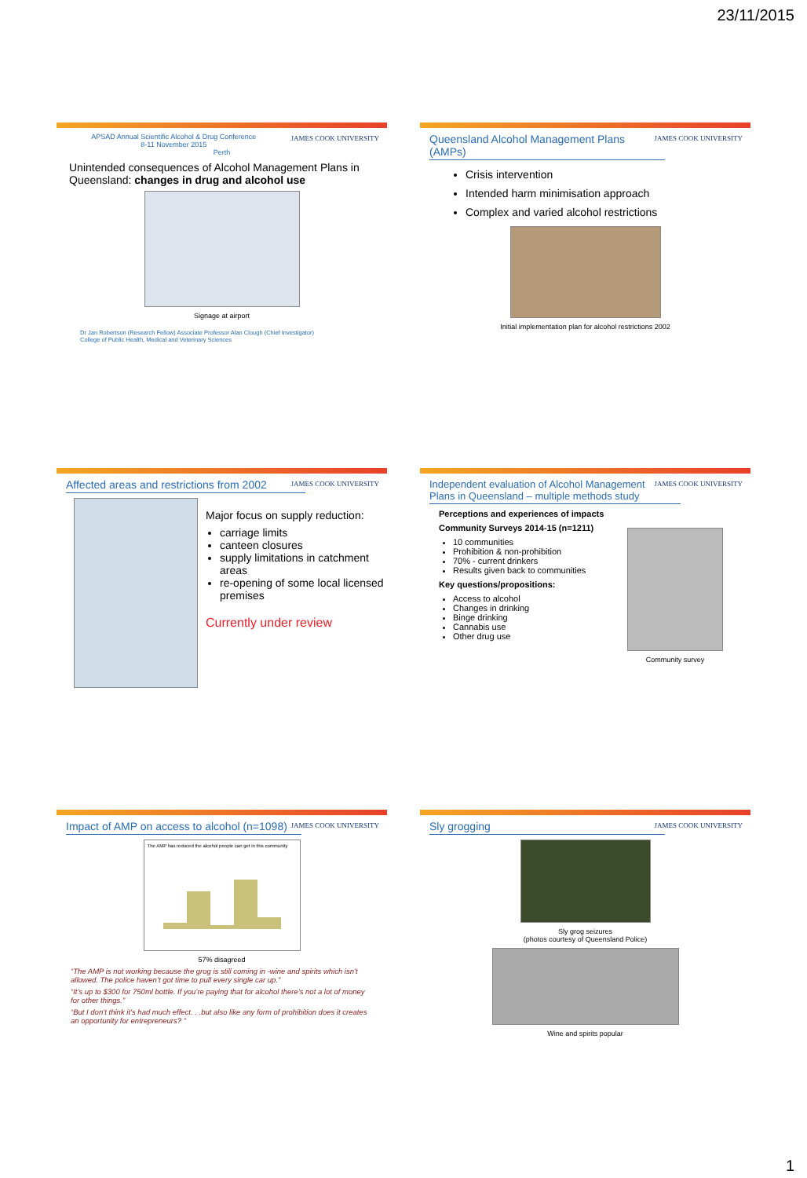23/11/2015
JAMES COOK UNIVERSITY
APSAD Annual Scientific Alcohol & Drug Conference
8-11 November 2015
Perth
Unintended consequences of Alcohol Management Plans in Queensland: changes in drug and alcohol use
Signage at airport
Dr Jan Robertson (Research Fellow) Associate Professor Alan Clough (Chief Investigator)
College of Public Health, Medical and Veterinary Sciences
JAMES COOK UNIVERSITY
Queensland Alcohol Management Plans (AMPs)
Crisis intervention
Intended harm minimisation approach
Complex and varied alcohol restrictions
Initial implementation plan for alcohol restrictions 2002
JAMES COOK UNIVERSITY
Affected areas and restrictions from 2002
Major focus on supply reduction:
carriage limits
canteen closures
supply limitations in catchment areas
re-opening of some local licensed premises
Currently under review
JAMES COOK UNIVERSITY
Independent evaluation of Alcohol Management Plans in Queensland – multiple methods study
Perceptions and experiences of impacts
Community Surveys 2014-15 (n=1211)
10 communities
Prohibition & non-prohibition
70% - current drinkers
Results given back to communities
Key questions/propositions:
Access to alcohol
Changes in drinking
Binge drinking
Cannabis use
Other drug use
Community survey
JAMES COOK UNIVERSITY
Impact of AMP on access to alcohol (n=1098)
The AMP has reduced the alcohol people can get in this community
57% disagreed
“The AMP is not working because the grog is still coming in -wine and spirits which isn’t allowed. The police haven’t got time to pull every single car up.”
“It’s up to $300 for 750ml bottle. If you’re paying that for alcohol there’s not a lot of money for other things.”
“But I don’t think it’s had much effect. . .but also like any form of prohibition does it creates an opportunity for entrepreneurs? ”
JAMES COOK UNIVERSITY
Sly grogging
Sly grog seizures
(photos courtesy of Queensland Police)
Wine and spirits popular
1